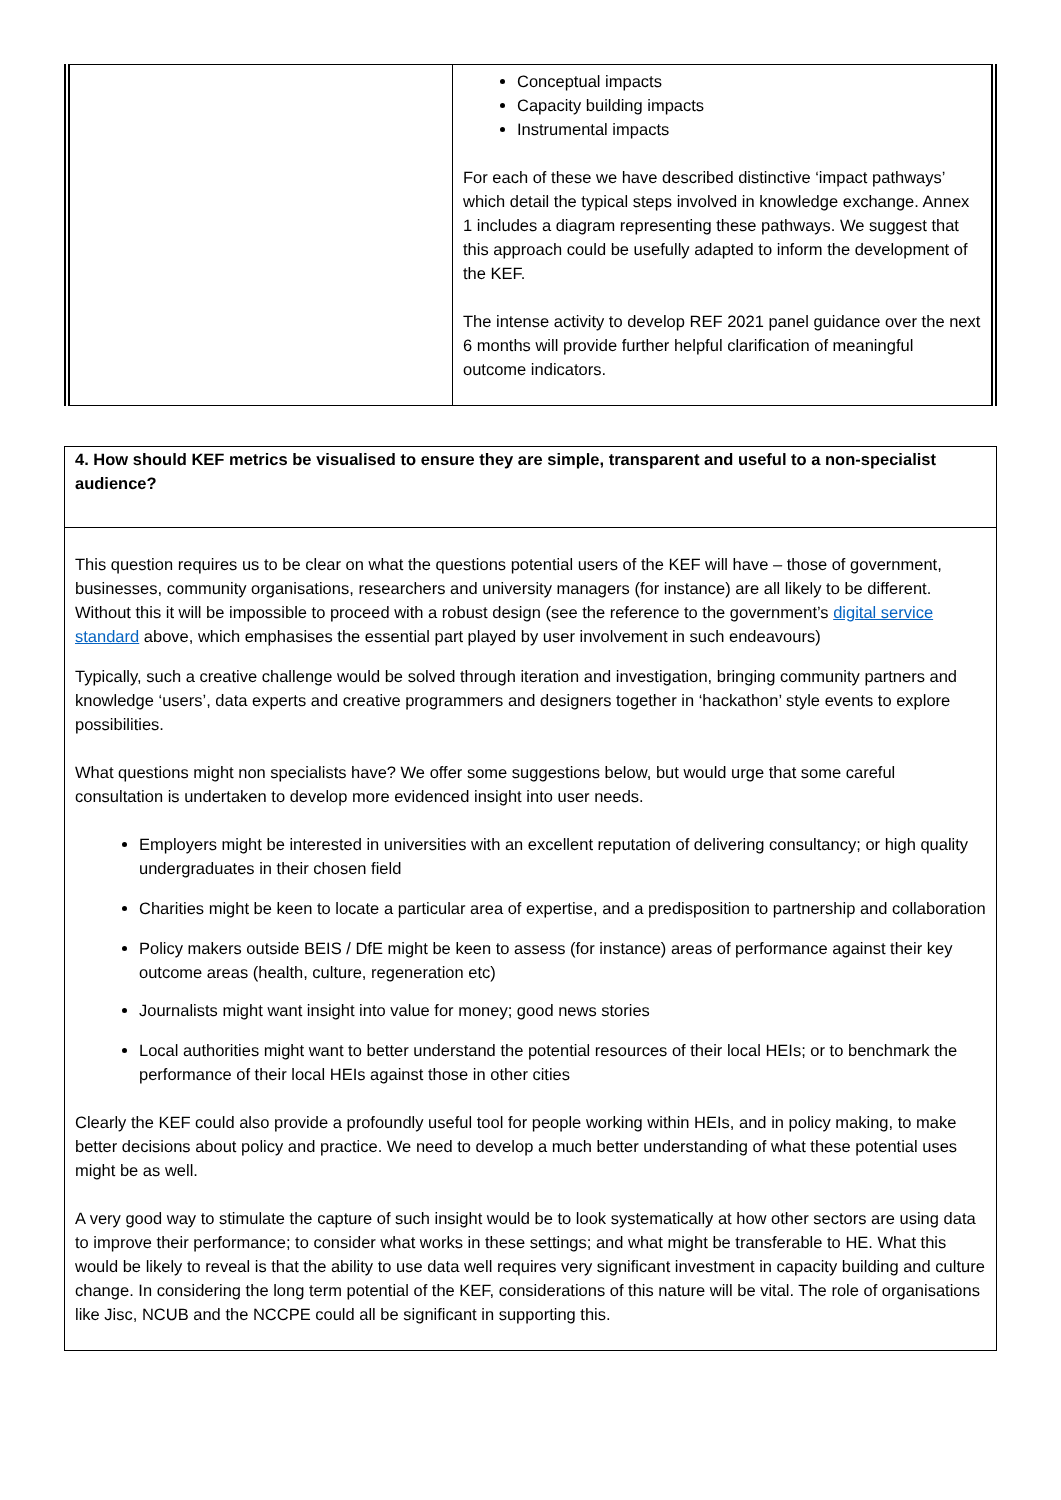| | Conceptual impacts Capacity building impacts Instrumental impacts For each of these we have described distinctive ‘impact pathways’ which detail the typical steps involved in knowledge exchange. Annex 1 includes a diagram representing these pathways. We suggest that this approach could be usefully adapted to inform the development of the KEF. The intense activity to develop REF 2021 panel guidance over the next 6 months will provide further helpful clarification of meaningful outcome indicators. |
| 4. How should KEF metrics be visualised to ensure they are simple, transparent and useful to a non-specialist audience? |
| This question requires us to be clear on what the questions potential users of the KEF will have – those of government, businesses, community organisations, researchers and university managers (for instance) are all likely to be different. Without this it will be impossible to proceed with a robust design (see the reference to the government’s digital service standard above, which emphasises the essential part played by user involvement in such endeavours) Typically, such a creative challenge would be solved through iteration and investigation, bringing community partners and knowledge ‘users’, data experts and creative programmers and designers together in ‘hackathon’ style events to explore possibilities. What questions might non specialists have? We offer some suggestions below, but would urge that some careful consultation is undertaken to develop more evidenced insight into user needs. Employers might be interested in universities with an excellent reputation of delivering consultancy; or high quality undergraduates in their chosen field Charities might be keen to locate a particular area of expertise, and a predisposition to partnership and collaboration Policy makers outside BEIS / DfE might be keen to assess (for instance) areas of performance against their key outcome areas (health, culture, regeneration etc) Journalists might want insight into value for money; good news stories Local authorities might want to better understand the potential resources of their local HEIs; or to benchmark the performance of their local HEIs against those in other cities Clearly the KEF could also provide a profoundly useful tool for people working within HEIs, and in policy making, to make better decisions about policy and practice. We need to develop a much better understanding of what these potential uses might be as well. A very good way to stimulate the capture of such insight would be to look systematically at how other sectors are using data to improve their performance; to consider what works in these settings; and what might be transferable to HE. What this would be likely to reveal is that the ability to use data well requires very significant investment in capacity building and culture change. In considering the long term potential of the KEF, considerations of this nature will be vital. The role of organisations like Jisc, NCUB and the NCCPE could all be significant in supporting this. |